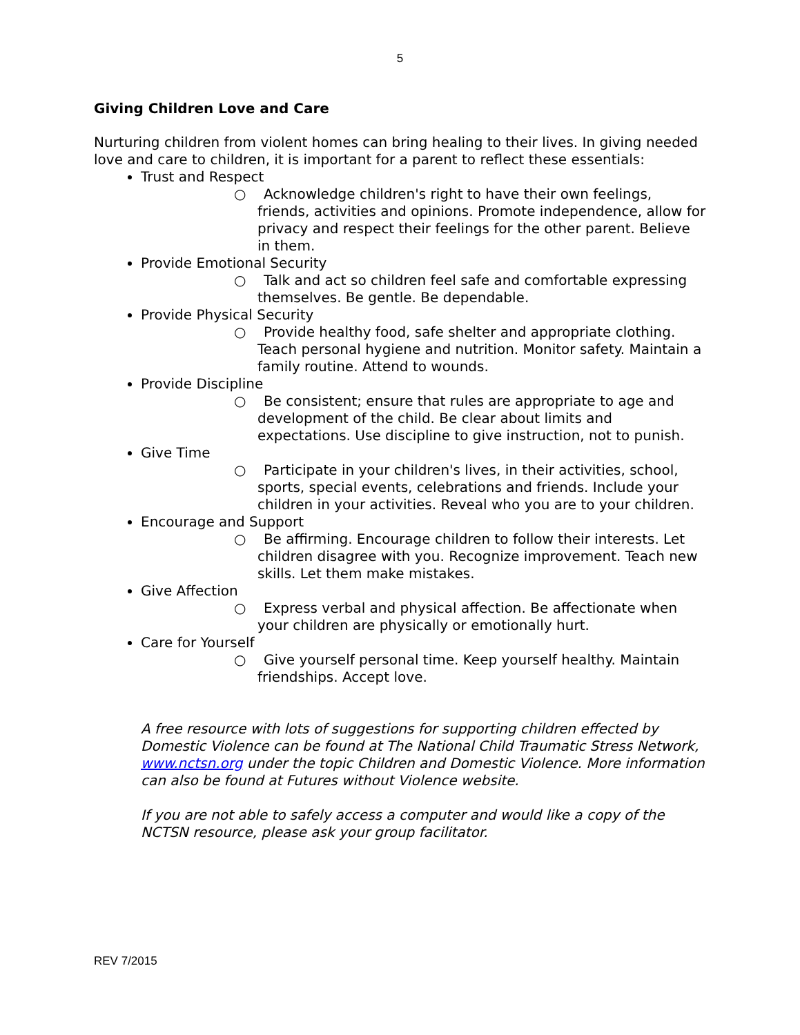5
Giving Children Love and Care
Nurturing children from violent homes can bring healing to their lives. In giving needed love and care to children, it is important for a parent to reflect these essentials:
Trust and Respect
○ Acknowledge children's right to have their own feelings, friends, activities and opinions. Promote independence, allow for privacy and respect their feelings for the other parent. Believe in them.
Provide Emotional Security
○ Talk and act so children feel safe and comfortable expressing themselves. Be gentle. Be dependable.
Provide Physical Security
○ Provide healthy food, safe shelter and appropriate clothing. Teach personal hygiene and nutrition. Monitor safety. Maintain a family routine. Attend to wounds.
Provide Discipline
○ Be consistent; ensure that rules are appropriate to age and development of the child. Be clear about limits and expectations. Use discipline to give instruction, not to punish.
Give Time
○ Participate in your children's lives, in their activities, school, sports, special events, celebrations and friends. Include your children in your activities. Reveal who you are to your children.
Encourage and Support
○ Be affirming. Encourage children to follow their interests. Let children disagree with you. Recognize improvement. Teach new skills. Let them make mistakes.
Give Affection
○ Express verbal and physical affection. Be affectionate when your children are physically or emotionally hurt.
Care for Yourself
○ Give yourself personal time. Keep yourself healthy. Maintain friendships. Accept love.
A free resource with lots of suggestions for supporting children effected by Domestic Violence can be found at The National Child Traumatic Stress Network, www.nctsn.org under the topic Children and Domestic Violence. More information can also be found at Futures without Violence website.
If you are not able to safely access a computer and would like a copy of the NCTSN resource, please ask your group facilitator.
REV 7/2015